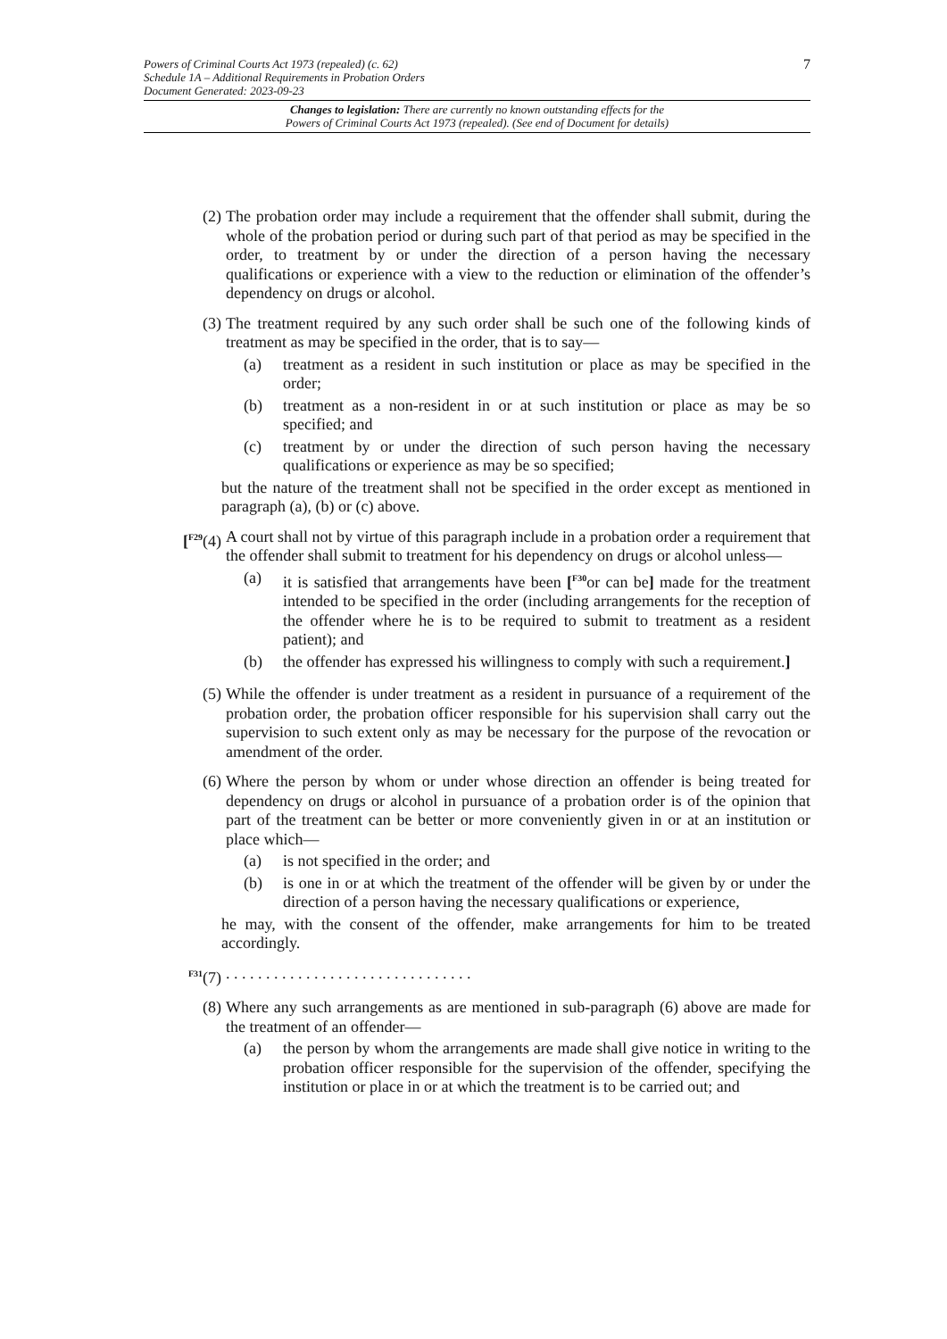7
Powers of Criminal Courts Act 1973 (repealed) (c. 62)
Schedule 1A – Additional Requirements in Probation Orders
Document Generated: 2023-09-23
Changes to legislation: There are currently no known outstanding effects for the
Powers of Criminal Courts Act 1973 (repealed). (See end of Document for details)
(2) The probation order may include a requirement that the offender shall submit, during the whole of the probation period or during such part of that period as may be specified in the order, to treatment by or under the direction of a person having the necessary qualifications or experience with a view to the reduction or elimination of the offender’s dependency on drugs or alcohol.
(3) The treatment required by any such order shall be such one of the following kinds of treatment as may be specified in the order, that is to say—
(a) treatment as a resident in such institution or place as may be specified in the order;
(b) treatment as a non-resident in or at such institution or place as may be so specified; and
(c) treatment by or under the direction of such person having the necessary qualifications or experience as may be so specified;
but the nature of the treatment shall not be specified in the order except as mentioned in paragraph (a), (b) or (c) above.
[<sup>F29</sup>(4)
A court shall not by virtue of this paragraph include in a probation order a requirement that the offender shall submit to treatment for his dependency on drugs or alcohol unless—
(a) it is satisfied that arrangements have been [<sup>F30</sup>or can be] made for the treatment intended to be specified in the order (including arrangements for the reception of the offender where he is to be required to submit to treatment as a resident patient); and
(b) the offender has expressed his willingness to comply with such a requirement.]
(5) While the offender is under treatment as a resident in pursuance of a requirement of the probation order, the probation officer responsible for his supervision shall carry out the supervision to such extent only as may be necessary for the purpose of the revocation or amendment of the order.
(6) Where the person by whom or under whose direction an offender is being treated for dependency on drugs or alcohol in pursuance of a probation order is of the opinion that part of the treatment can be better or more conveniently given in or at an institution or place which—
(a) is not specified in the order; and
(b) is one in or at which the treatment of the offender will be given by or under the direction of a person having the necessary qualifications or experience,
he may, with the consent of the offender, make arrangements for him to be treated accordingly.
<sup>F31</sup>(7)
. . . . . . . . . . . . . . . . . . . . . . . . . . . . . . .
(8) Where any such arrangements as are mentioned in sub-paragraph (6) above are made for the treatment of an offender—
(a) the person by whom the arrangements are made shall give notice in writing to the probation officer responsible for the supervision of the offender, specifying the institution or place in or at which the treatment is to be carried out; and